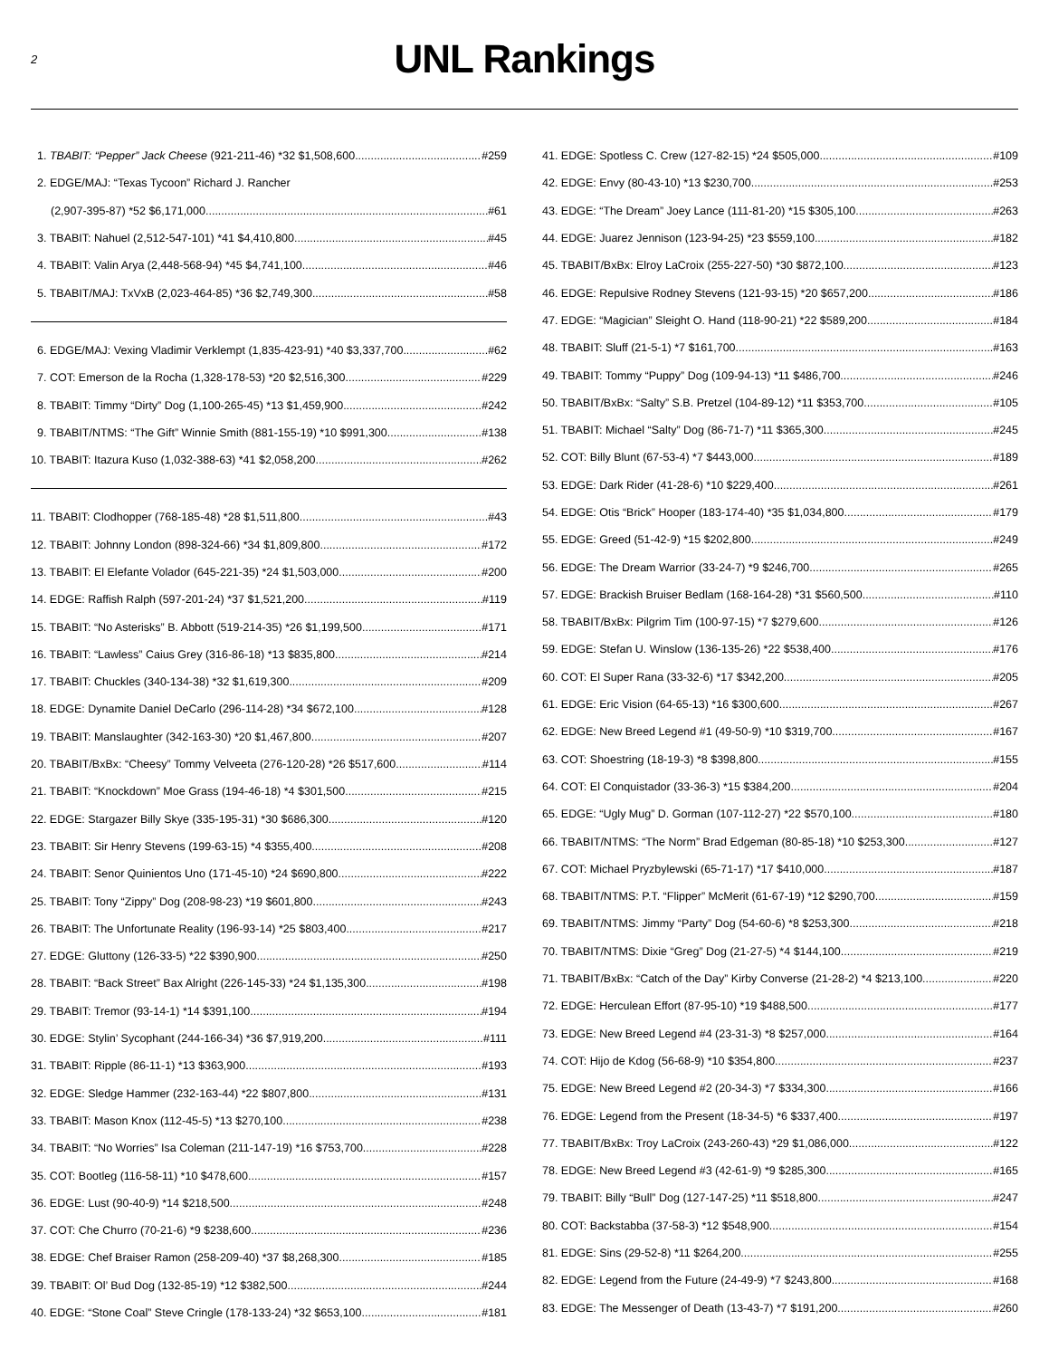2
UNL Rankings
1. TBABIT: “Pepper” Jack Cheese (921-211-46) *32 $1,508,600 #259
2. EDGE/MAJ: “Texas Tycoon” Richard J. Rancher
(2,907-395-87) *52 $6,171,000 #61
3. TBABIT: Nahuel (2,512-547-101) *41 $4,410,800 #45
4. TBABIT: Valin Arya (2,448-568-94) *45 $4,741,100 #46
5. TBABIT/MAJ: TxVxB (2,023-464-85) *36 $2,749,300 #58
6. EDGE/MAJ: Vexing Vladimir Verklempt (1,835-423-91) *40 $3,337,700 #62
7. COT: Emerson de la Rocha (1,328-178-53) *20 $2,516,300 #229
8. TBABIT: Timmy “Dirty” Dog (1,100-265-45) *13 $1,459,900 #242
9. TBABIT/NTMS: “The Gift” Winnie Smith (881-155-19) *10 $991,300 #138
10. TBABIT: Itazura Kuso (1,032-388-63) *41 $2,058,200 #262
11. TBABIT: Clodhopper (768-185-48) *28 $1,511,800 #43
12. TBABIT: Johnny London (898-324-66) *34 $1,809,800 #172
13. TBABIT: El Elefante Volador (645-221-35) *24 $1,503,000 #200
14. EDGE: Raffish Ralph (597-201-24) *37 $1,521,200 #119
15. TBABIT: “No Asterisks” B. Abbott (519-214-35) *26 $1,199,500 #171
16. TBABIT: “Lawless” Caius Grey (316-86-18) *13 $835,800 #214
17. TBABIT: Chuckles (340-134-38) *32 $1,619,300 #209
18. EDGE: Dynamite Daniel DeCarlo (296-114-28) *34 $672,100 #128
19. TBABIT: Manslaughter (342-163-30) *20 $1,467,800 #207
20. TBABIT/BxBx: “Cheesy” Tommy Velveeta (276-120-28) *26 $517,600 #114
21. TBABIT: “Knockdown” Moe Grass (194-46-18) *4 $301,500 #215
22. EDGE: Stargazer Billy Skye (335-195-31) *30 $686,300 #120
23. TBABIT: Sir Henry Stevens (199-63-15) *4 $355,400 #208
24. TBABIT: Senor Quinientos Uno (171-45-10) *24 $690,800 #222
25. TBABIT: Tony “Zippy” Dog (208-98-23) *19 $601,800 #243
26. TBABIT: The Unfortunate Reality (196-93-14) *25 $803,400 #217
27. EDGE: Gluttony (126-33-5) *22 $390,900 #250
28. TBABIT: “Back Street” Bax Alright (226-145-33) *24 $1,135,300 #198
29. TBABIT: Tremor (93-14-1) *14 $391,100 #194
30. EDGE: Stylin’ Sycophant (244-166-34) *36 $7,919,200 #111
31. TBABIT: Ripple (86-11-1) *13 $363,900 #193
32. EDGE: Sledge Hammer (232-163-44) *22 $807,800 #131
33. TBABIT: Mason Knox (112-45-5) *13 $270,100 #238
34. TBABIT: “No Worries” Isa Coleman (211-147-19) *16 $753,700 #228
35. COT: Bootleg (116-58-11) *10 $478,600 #157
36. EDGE: Lust (90-40-9) *14 $218,500 #248
37. COT: Che Churro (70-21-6) *9 $238,600 #236
38. EDGE: Chef Braiser Ramon (258-209-40) *37 $8,268,300 #185
39. TBABIT: Ol’ Bud Dog (132-85-19) *12 $382,500 #244
40. EDGE: “Stone Coal” Steve Cringle (178-133-24) *32 $653,100 #181
41. EDGE: Spotless C. Crew (127-82-15) *24 $505,000 #109
42. EDGE: Envy (80-43-10) *13 $230,700 #253
43. EDGE: “The Dream” Joey Lance (111-81-20) *15 $305,100 #263
44. EDGE: Juarez Jennison (123-94-25) *23 $559,100 #182
45. TBABIT/BxBx: Elroy LaCroix (255-227-50) *30 $872,100 #123
46. EDGE: Repulsive Rodney Stevens (121-93-15) *20 $657,200 #186
47. EDGE: “Magician” Sleight O. Hand (118-90-21) *22 $589,200 #184
48. TBABIT: Sluff (21-5-1) *7 $161,700 #163
49. TBABIT: Tommy “Puppy” Dog (109-94-13) *11 $486,700 #246
50. TBABIT/BxBx: “Salty” S.B. Pretzel (104-89-12) *11 $353,700 #105
51. TBABIT: Michael “Salty” Dog (86-71-7) *11 $365,300 #245
52. COT: Billy Blunt (67-53-4) *7 $443,000 #189
53. EDGE: Dark Rider (41-28-6) *10 $229,400 #261
54. EDGE: Otis “Brick” Hooper (183-174-40) *35 $1,034,800 #179
55. EDGE: Greed (51-42-9) *15 $202,800 #249
56. EDGE: The Dream Warrior (33-24-7) *9 $246,700 #265
57. EDGE: Brackish Bruiser Bedlam (168-164-28) *31 $560,500 #110
58. TBABIT/BxBx: Pilgrim Tim (100-97-15) *7 $279,600 #126
59. EDGE: Stefan U. Winslow (136-135-26) *22 $538,400 #176
60. COT: El Super Rana (33-32-6) *17 $342,200 #205
61. EDGE: Eric Vision (64-65-13) *16 $300,600 #267
62. EDGE: New Breed Legend #1 (49-50-9) *10 $319,700 #167
63. COT: Shoestring (18-19-3) *8 $398,800 #155
64. COT: El Conquistador (33-36-3) *15 $384,200 #204
65. EDGE: “Ugly Mug” D. Gorman (107-112-27) *22 $570,100 #180
66. TBABIT/NTMS: “The Norm” Brad Edgeman (80-85-18) *10 $253,300 #127
67. COT: Michael Pryzbylewski (65-71-17) *17 $410,000 #187
68. TBABIT/NTMS: P.T. “Flipper” McMerit (61-67-19) *12 $290,700 #159
69. TBABIT/NTMS: Jimmy “Party” Dog (54-60-6) *8 $253,300 #218
70. TBABIT/NTMS: Dixie “Greg” Dog (21-27-5) *4 $144,100 #219
71. TBABIT/BxBx: “Catch of the Day” Kirby Converse (21-28-2) *4 $213,100 #220
72. EDGE: Herculean Effort (87-95-10) *19 $488,500 #177
73. EDGE: New Breed Legend #4 (23-31-3) *8 $257,000 #164
74. COT: Hijo de Kdog (56-68-9) *10 $354,800 #237
75. EDGE: New Breed Legend #2 (20-34-3) *7 $334,300 #166
76. EDGE: Legend from the Present (18-34-5) *6 $337,400 #197
77. TBABIT/BxBx: Troy LaCroix (243-260-43) *29 $1,086,000 #122
78. EDGE: New Breed Legend #3 (42-61-9) *9 $285,300 #165
79. TBABIT: Billy “Bull” Dog (127-147-25) *11 $518,800 #247
80. COT: Backstabba (37-58-3) *12 $548,900 #154
81. EDGE: Sins (29-52-8) *11 $264,200 #255
82. EDGE: Legend from the Future (24-49-9) *7 $243,800 #168
83. EDGE: The Messenger of Death (13-43-7) *7 $191,200 #260